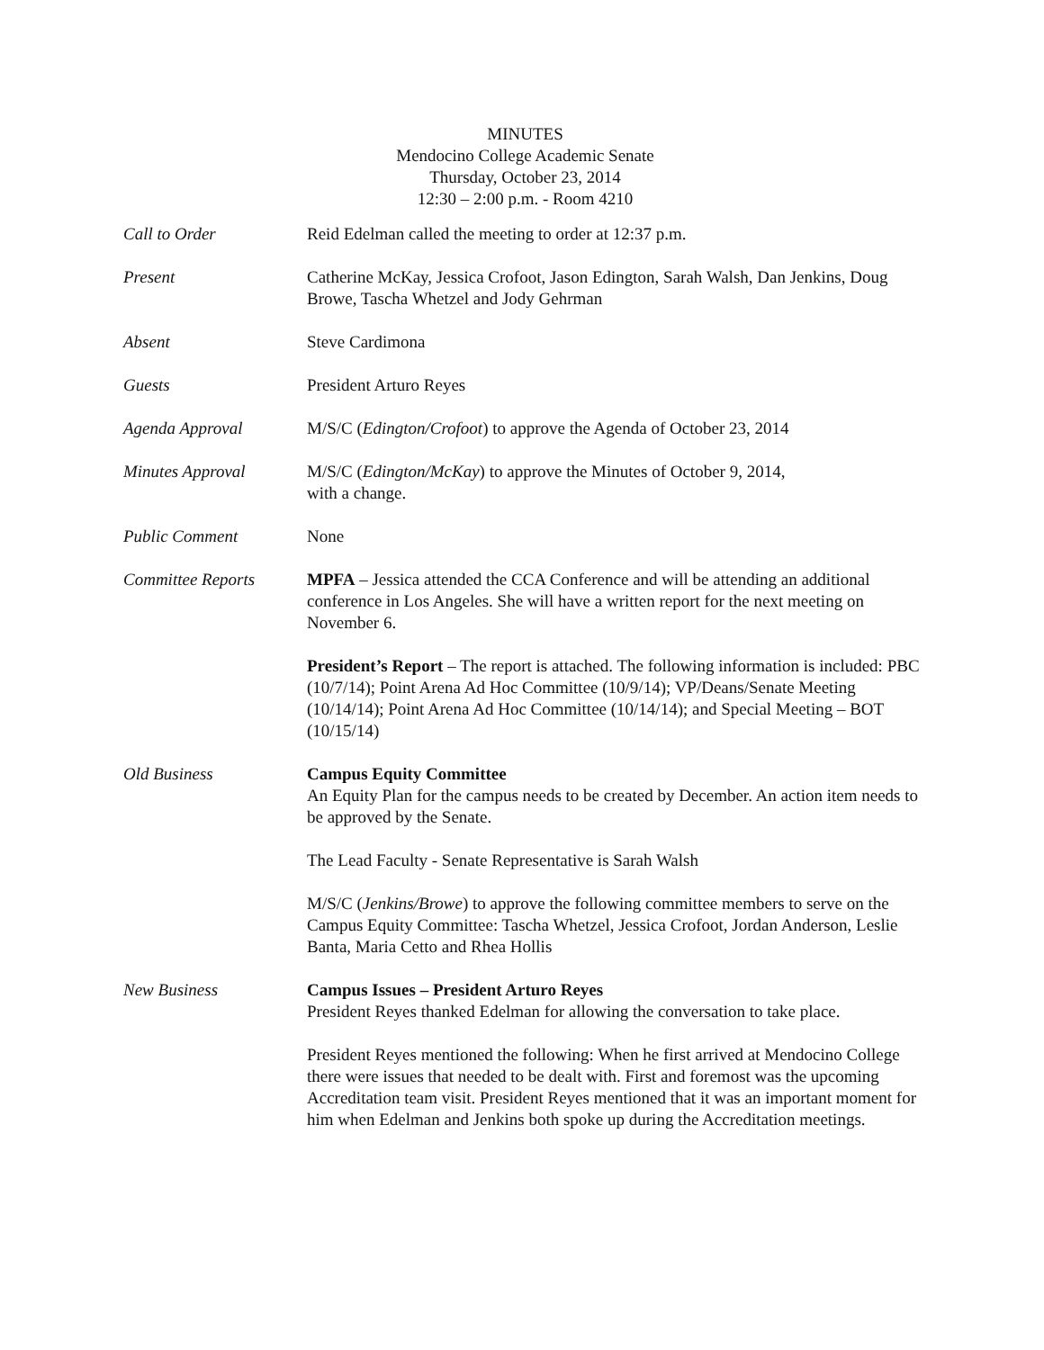MINUTES
Mendocino College Academic Senate
Thursday, October 23, 2014
12:30 – 2:00 p.m. - Room 4210
Call to Order Reid Edelman called the meeting to order at 12:37 p.m.
Present Catherine McKay, Jessica Crofoot, Jason Edington, Sarah Walsh, Dan Jenkins, Doug Browe, Tascha Whetzel and Jody Gehrman
Absent Steve Cardimona
Guests President Arturo Reyes
Agenda Approval M/S/C (Edington/Crofoot) to approve the Agenda of October 23, 2014
Minutes Approval M/S/C (Edington/McKay) to approve the Minutes of October 9, 2014,
with a change.
Public Comment None
Committee Reports MPFA – Jessica attended the CCA Conference and will be attending an additional conference in Los Angeles. She will have a written report for the next meeting on November 6.
President’s Report – The report is attached. The following information is included: PBC (10/7/14); Point Arena Ad Hoc Committee (10/9/14); VP/Deans/Senate Meeting (10/14/14); Point Arena Ad Hoc Committee (10/14/14); and Special Meeting – BOT (10/15/14)
Old Business Campus Equity Committee
An Equity Plan for the campus needs to be created by December. An action item needs to be approved by the Senate.
The Lead Faculty - Senate Representative is Sarah Walsh
M/S/C (Jenkins/Browe) to approve the following committee members to serve on the Campus Equity Committee: Tascha Whetzel, Jessica Crofoot, Jordan Anderson, Leslie Banta, Maria Cetto and Rhea Hollis
New Business Campus Issues – President Arturo Reyes
President Reyes thanked Edelman for allowing the conversation to take place.
President Reyes mentioned the following: When he first arrived at Mendocino College there were issues that needed to be dealt with. First and foremost was the upcoming Accreditation team visit. President Reyes mentioned that it was an important moment for him when Edelman and Jenkins both spoke up during the Accreditation meetings.